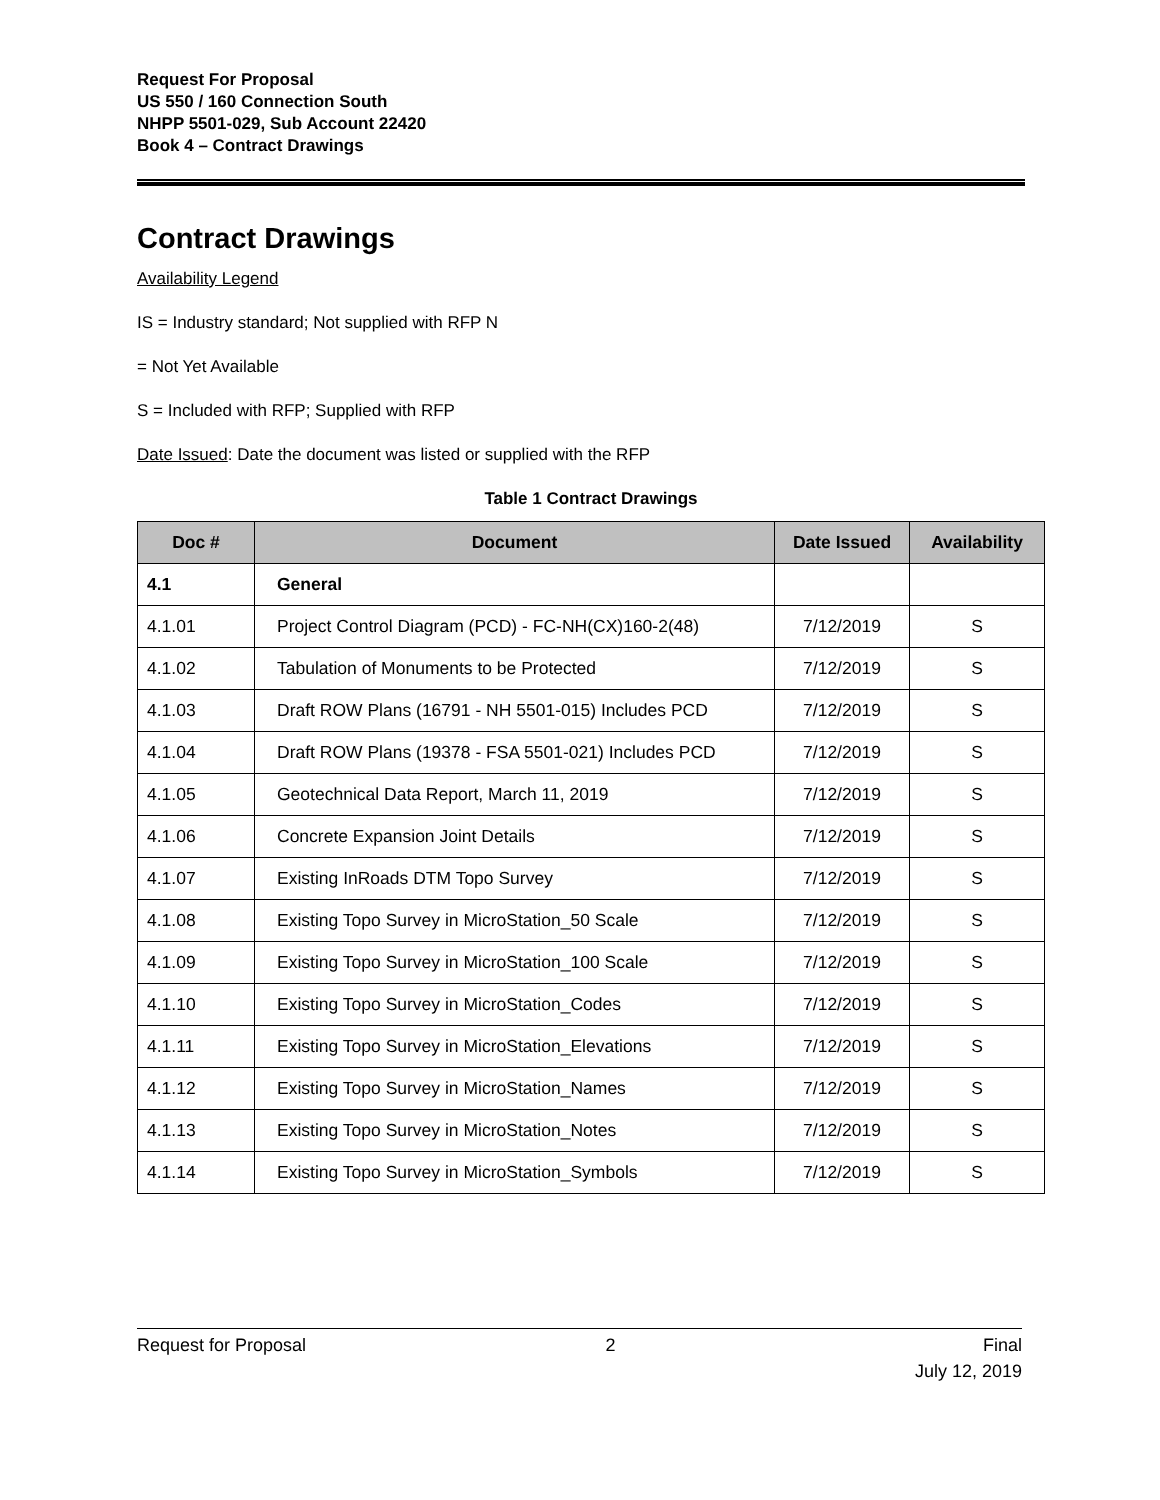Request For Proposal
US 550 / 160 Connection South
NHPP 5501-029, Sub Account 22420
Book 4 – Contract Drawings
Contract Drawings
Availability Legend
IS = Industry standard; Not supplied with RFP N
= Not Yet Available
S = Included with RFP; Supplied with RFP
Date Issued: Date the document was listed or supplied with the RFP
Table 1 Contract Drawings
| Doc # | Document | Date Issued | Availability |
| --- | --- | --- | --- |
| 4.1 | General | | |
| 4.1.01 | Project Control Diagram (PCD) - FC-NH(CX)160-2(48) | 7/12/2019 | S |
| 4.1.02 | Tabulation of Monuments to be Protected | 7/12/2019 | S |
| 4.1.03 | Draft ROW Plans (16791 - NH 5501-015) Includes PCD | 7/12/2019 | S |
| 4.1.04 | Draft ROW Plans (19378 - FSA 5501-021) Includes PCD | 7/12/2019 | S |
| 4.1.05 | Geotechnical Data Report, March 11, 2019 | 7/12/2019 | S |
| 4.1.06 | Concrete Expansion Joint Details | 7/12/2019 | S |
| 4.1.07 | Existing InRoads DTM Topo Survey | 7/12/2019 | S |
| 4.1.08 | Existing Topo Survey in MicroStation_50 Scale | 7/12/2019 | S |
| 4.1.09 | Existing Topo Survey in MicroStation_100 Scale | 7/12/2019 | S |
| 4.1.10 | Existing Topo Survey in MicroStation_Codes | 7/12/2019 | S |
| 4.1.11 | Existing Topo Survey in MicroStation_Elevations | 7/12/2019 | S |
| 4.1.12 | Existing Topo Survey in MicroStation_Names | 7/12/2019 | S |
| 4.1.13 | Existing Topo Survey in MicroStation_Notes | 7/12/2019 | S |
| 4.1.14 | Existing Topo Survey in MicroStation_Symbols | 7/12/2019 | S |
Request for Proposal 2 Final
July 12, 2019